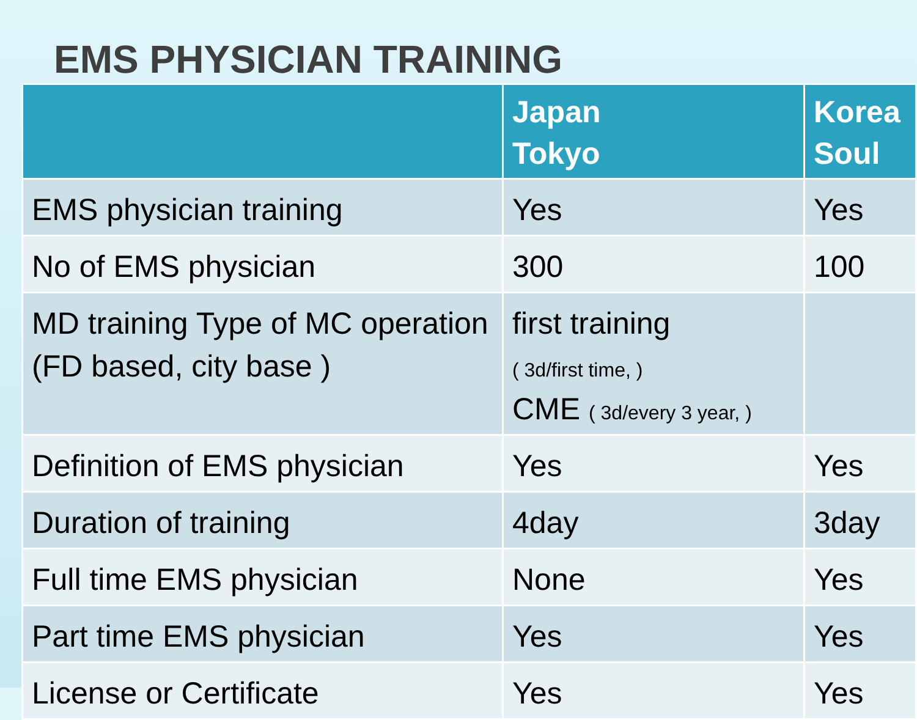EMS PHYSICIAN TRAINING
| | Japan Tokyo | Korea Soul |
| --- | --- | --- |
| EMS physician training | Yes | Yes |
| No of EMS physician | 300 | 100 |
| MD training Type of MC operation (FD based, city base ) | first training ( 3d/first time, ) CME ( 3d/every 3 year, ) | |
| Definition of EMS physician | Yes | Yes |
| Duration of training | 4day | 3day |
| Full time EMS physician | None | Yes |
| Part time EMS physician | Yes | Yes |
| License or Certificate | Yes | Yes |